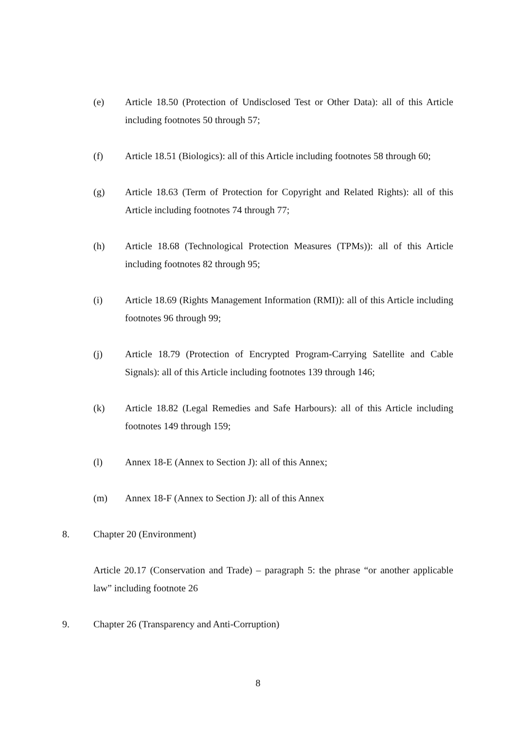(e) Article 18.50 (Protection of Undisclosed Test or Other Data): all of this Article including footnotes 50 through 57;
(f) Article 18.51 (Biologics): all of this Article including footnotes 58 through 60;
(g) Article 18.63 (Term of Protection for Copyright and Related Rights): all of this Article including footnotes 74 through 77;
(h) Article 18.68 (Technological Protection Measures (TPMs)): all of this Article including footnotes 82 through 95;
(i) Article 18.69 (Rights Management Information (RMI)): all of this Article including footnotes 96 through 99;
(j) Article 18.79 (Protection of Encrypted Program-Carrying Satellite and Cable Signals): all of this Article including footnotes 139 through 146;
(k) Article 18.82 (Legal Remedies and Safe Harbours): all of this Article including footnotes 149 through 159;
(l) Annex 18-E (Annex to Section J): all of this Annex;
(m) Annex 18-F (Annex to Section J): all of this Annex
8. Chapter 20 (Environment)
Article 20.17 (Conservation and Trade) – paragraph 5: the phrase “or another applicable law” including footnote 26
9. Chapter 26 (Transparency and Anti-Corruption)
8